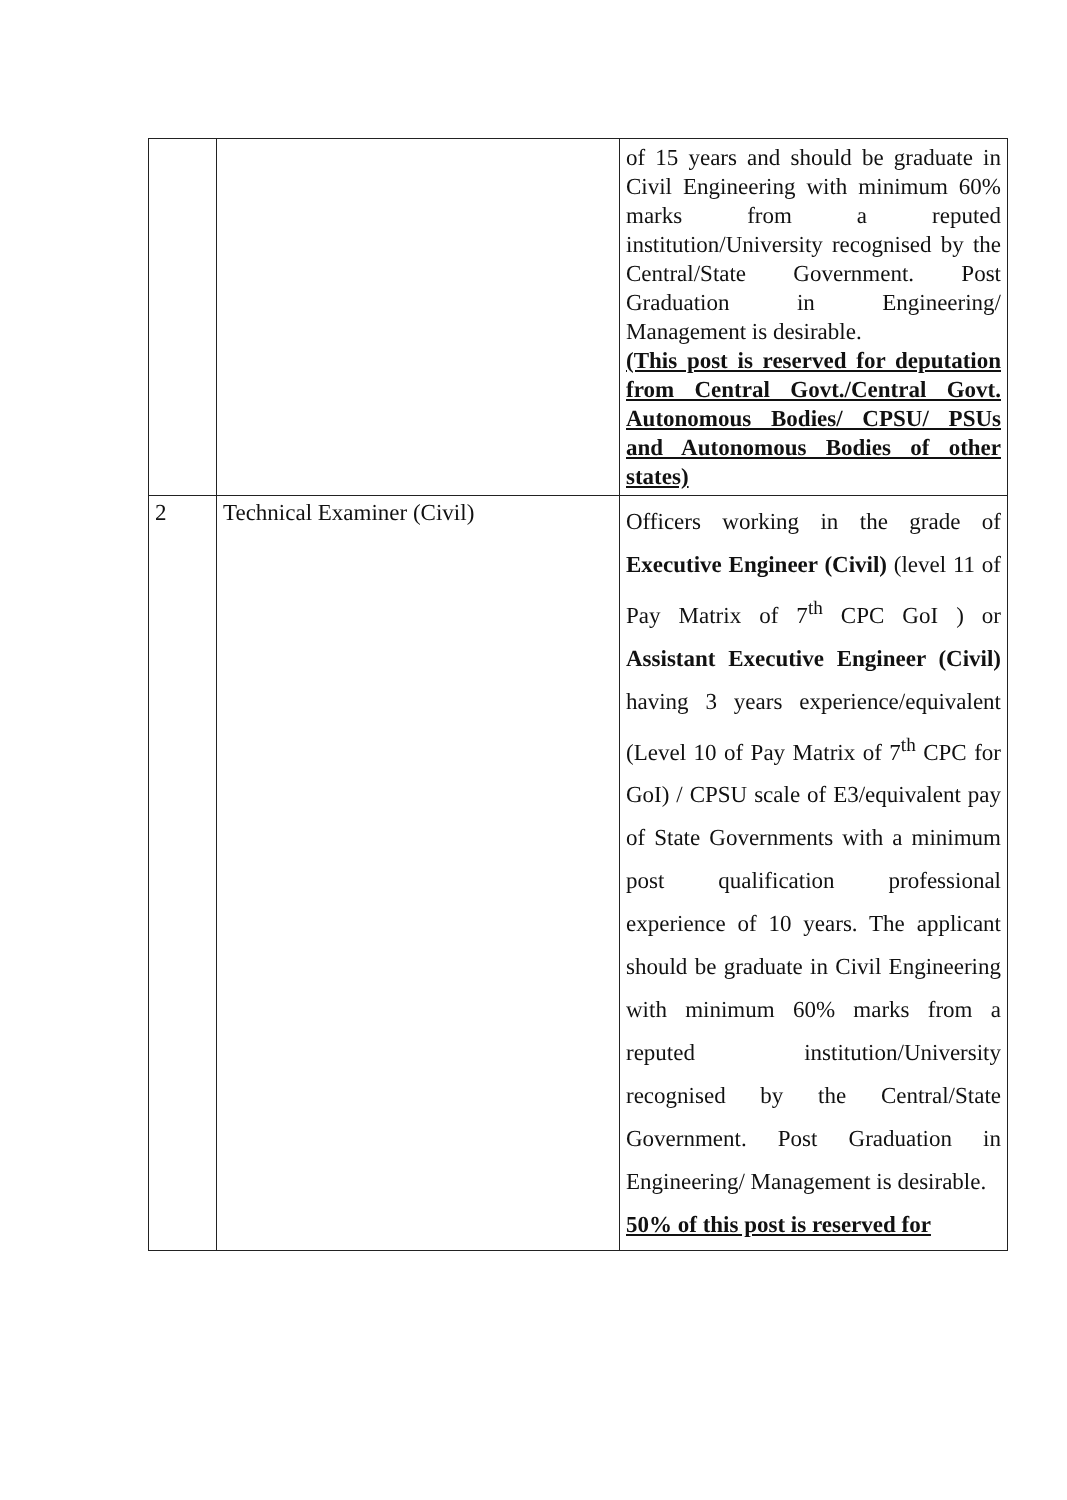| | | of 15 years and should be graduate in Civil Engineering with minimum 60% marks from a reputed institution/University recognised by the Central/State Government. Post Graduation in Engineering/ Management is desirable. (This post is reserved for deputation from Central Govt./Central Govt. Autonomous Bodies/ CPSU/ PSUs and Autonomous Bodies of other states) |
| 2 | Technical Examiner (Civil) | Officers working in the grade of Executive Engineer (Civil) (level 11 of Pay Matrix of 7<sup>th</sup> CPC GoI ) or Assistant Executive Engineer (Civil) having 3 years experience/equivalent (Level 10 of Pay Matrix of 7<sup>th</sup> CPC for GoI) / CPSU scale of E3/equivalent pay of State Governments with a minimum post qualification professional experience of 10 years. The applicant should be graduate in Civil Engineering with minimum 60% marks from a reputed institution/University recognised by the Central/State Government. Post Graduation in Engineering/ Management is desirable. 50% of this post is reserved for |